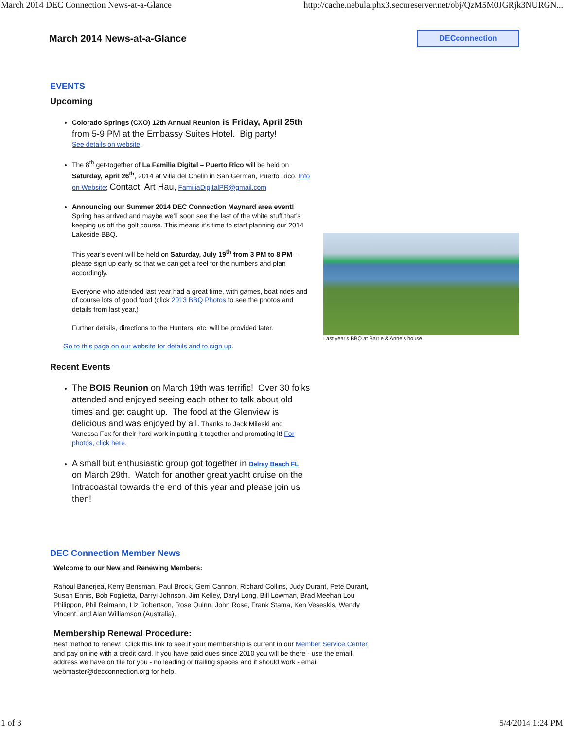March 2014 DEC Connection News-at-a-Glance http://cache.nebula.phx3.secureserver.net/obj/QzM5M0JGRjk3NURGN...
March 2014 News-at-a-Glance
DECconnection
EVENTS
Upcoming
Colorado Springs (CXO) 12th Annual Reunion is Friday, April 25th from 5-9 PM at the Embassy Suites Hotel. Big party!
See details on website.
The 8<sup>th</sup> get-together of La Familia Digital – Puerto Rico will be held on Saturday, April 26<sup>th</sup>, 2014 at Villa del Chelin in San German, Puerto Rico. Info on Website; Contact: Art Hau, FamiliaDigitalPR@gmail.com
Announcing our Summer 2014 DEC Connection Maynard area event!
Spring has arrived and maybe we’ll soon see the last of the white stuff that’s keeping us off the golf course. This means it’s time to start planning our 2014 Lakeside BBQ.
This year’s event will be held on Saturday, July 19<sup>th</sup> from 3 PM to 8 PM– please sign up early so that we can get a feel for the numbers and plan accordingly.
Everyone who attended last year had a great time, with games, boat rides and of course lots of good food (click 2013 BBQ Photos to see the photos and details from last year.)
Further details, directions to the Hunters, etc. will be provided later.
Go to this page on our website for details and to sign up.
Recent Events
The BOIS Reunion on March 19th was terrific! Over 30 folks attended and enjoyed seeing each other to talk about old times and get caught up. The food at the Glenview is delicious and was enjoyed by all. Thanks to Jack Mileski and Vanessa Fox for their hard work in putting it together and promoting it! For photos, click here.
A small but enthusiastic group got together in Delray Beach FL on March 29th. Watch for another great yacht cruise on the Intracoastal towards the end of this year and please join us then!
Last year's BBQ at Barrie & Anne's house
DEC Connection Member News
Welcome to our New and Renewing Members:
Rahoul Banerjea, Kerry Bensman, Paul Brock, Gerri Cannon, Richard Collins, Judy Durant, Pete Durant, Susan Ennis, Bob Foglietta, Darryl Johnson, Jim Kelley, Daryl Long, Bill Lowman, Brad Meehan Lou Philippon, Phil Reimann, Liz Robertson, Rose Quinn, John Rose, Frank Stama, Ken Veseskis, Wendy Vincent, and Alan Williamson (Australia).
Membership Renewal Procedure:
Best method to renew: Click this link to see if your membership is current in our Member Service Center and pay online with a credit card. If you have paid dues since 2010 you will be there - use the email address we have on file for you - no leading or trailing spaces and it should work - email webmaster@decconnection.org for help.
1 of 3 5/4/2014 1:24 PM